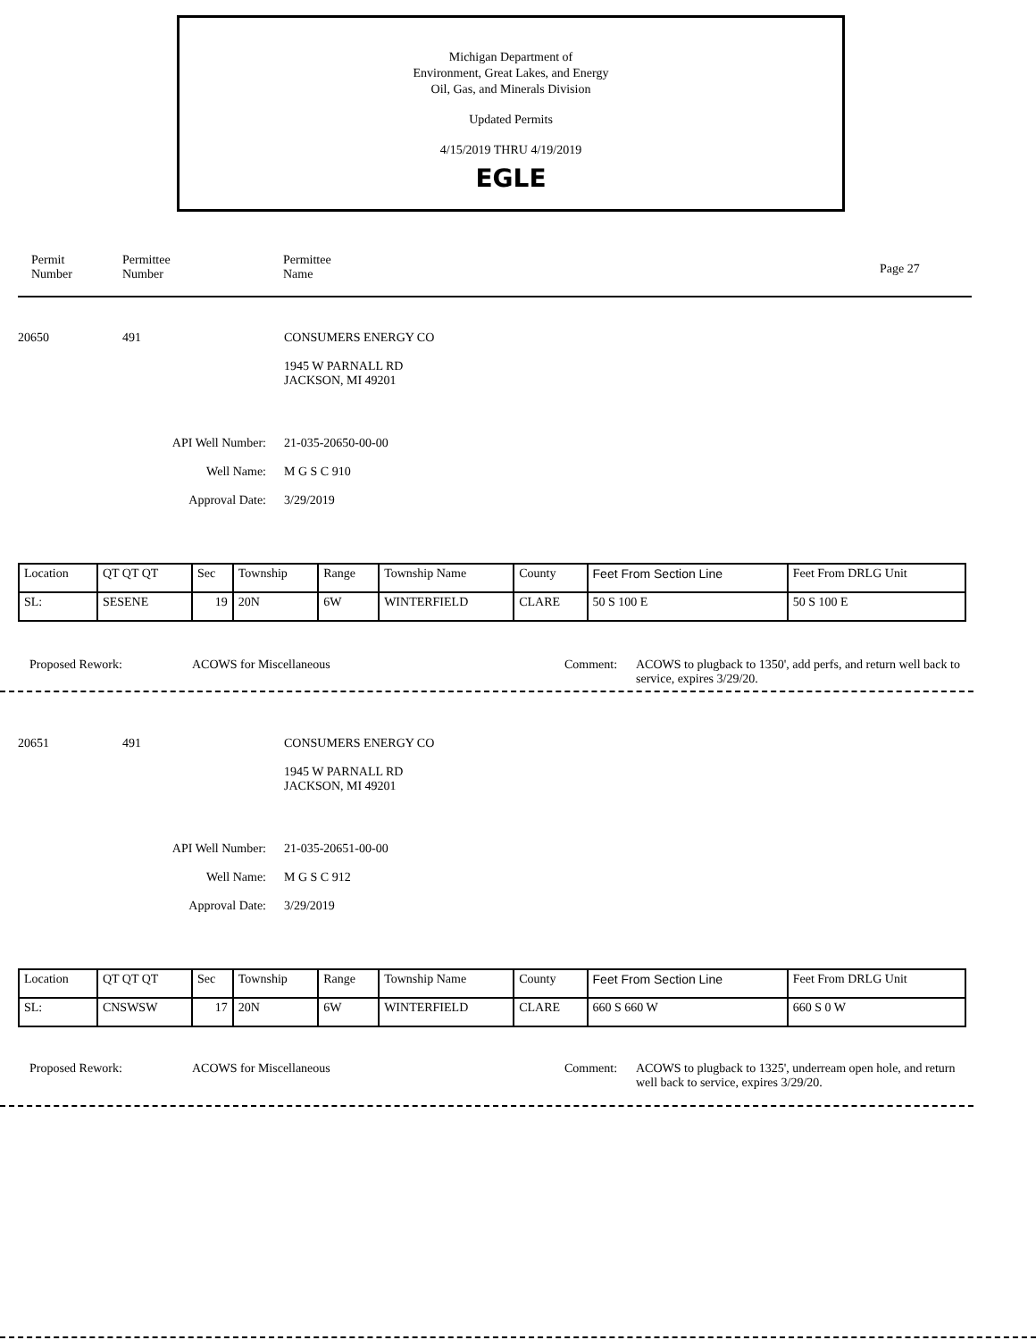Michigan Department of
Environment, Great Lakes, and Energy
Oil, Gas, and Minerals Division
Updated Permits
4/15/2019 THRU 4/19/2019
EGLE
Permit
Number
Permittee
Number
Permittee
Name
Page 27
20650 491
CONSUMERS ENERGY CO
1945 W PARNALL RD
JACKSON, MI 49201
API Well Number:
Well Name:
Approval Date:
21-035-20650-00-00
M G S C 910
3/29/2019
| Location | QT QT QT | Sec | Township | Range | Township Name | County | Feet From Section Line | Feet From DRLG Unit |
| SL: | SESENE | 19 | 20N | 6W | WINTERFIELD | CLARE | 50 S 100 E | 50 S 100 E |
Proposed Rework: ACOWS for Miscellaneous Comment:
ACOWS to plugback to 1350', add perfs, and return well back to service, expires 3/29/20.
20651 491
CONSUMERS ENERGY CO
1945 W PARNALL RD
JACKSON, MI 49201
API Well Number:
Well Name:
Approval Date:
21-035-20651-00-00
M G S C 912
3/29/2019
| Location | QT QT QT | Sec | Township | Range | Township Name | County | Feet From Section Line | Feet From DRLG Unit |
| SL: | CNSWSW | 17 | 20N | 6W | WINTERFIELD | CLARE | 660 S 660 W | 660 S 0 W |
Proposed Rework: ACOWS for Miscellaneous Comment:
ACOWS to plugback to 1325', underream open hole, and return well back to service, expires 3/29/20.